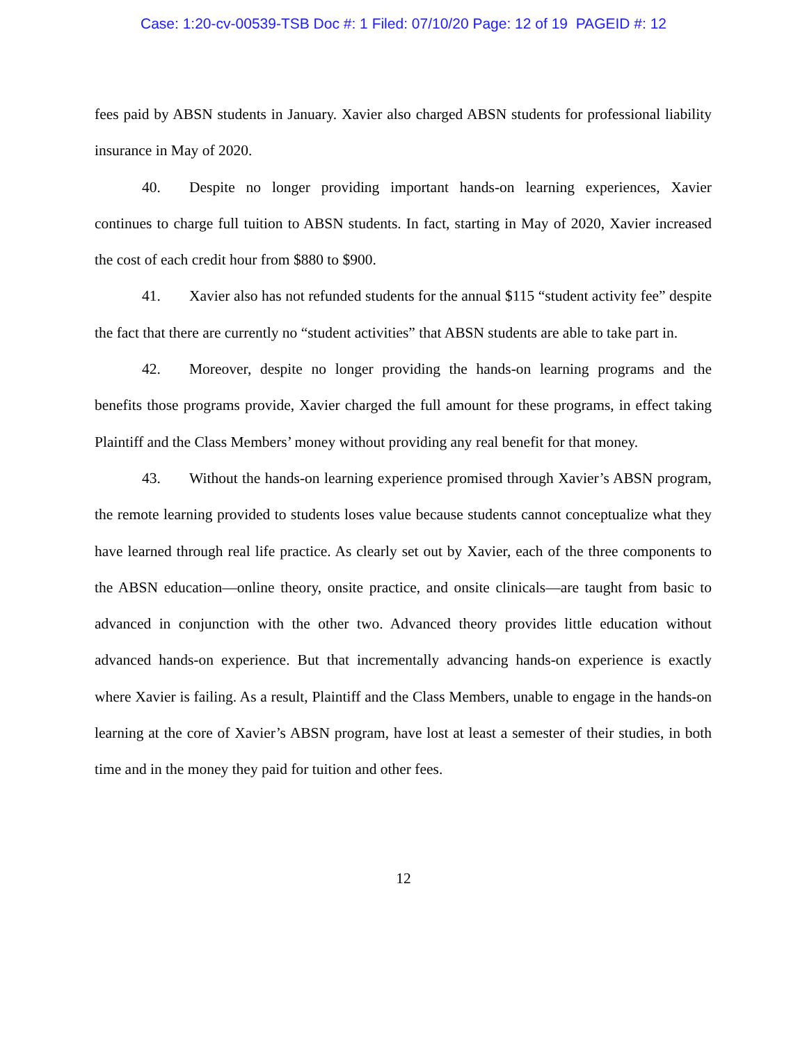Case: 1:20-cv-00539-TSB Doc #: 1 Filed: 07/10/20 Page: 12 of 19 PAGEID #: 12
fees paid by ABSN students in January. Xavier also charged ABSN students for professional liability insurance in May of 2020.
40. Despite no longer providing important hands-on learning experiences, Xavier continues to charge full tuition to ABSN students. In fact, starting in May of 2020, Xavier increased the cost of each credit hour from $880 to $900.
41. Xavier also has not refunded students for the annual $115 “student activity fee” despite the fact that there are currently no “student activities” that ABSN students are able to take part in.
42. Moreover, despite no longer providing the hands-on learning programs and the benefits those programs provide, Xavier charged the full amount for these programs, in effect taking Plaintiff and the Class Members’ money without providing any real benefit for that money.
43. Without the hands-on learning experience promised through Xavier’s ABSN program, the remote learning provided to students loses value because students cannot conceptualize what they have learned through real life practice. As clearly set out by Xavier, each of the three components to the ABSN education—online theory, onsite practice, and onsite clinicals—are taught from basic to advanced in conjunction with the other two. Advanced theory provides little education without advanced hands-on experience. But that incrementally advancing hands-on experience is exactly where Xavier is failing. As a result, Plaintiff and the Class Members, unable to engage in the hands-on learning at the core of Xavier’s ABSN program, have lost at least a semester of their studies, in both time and in the money they paid for tuition and other fees.
12